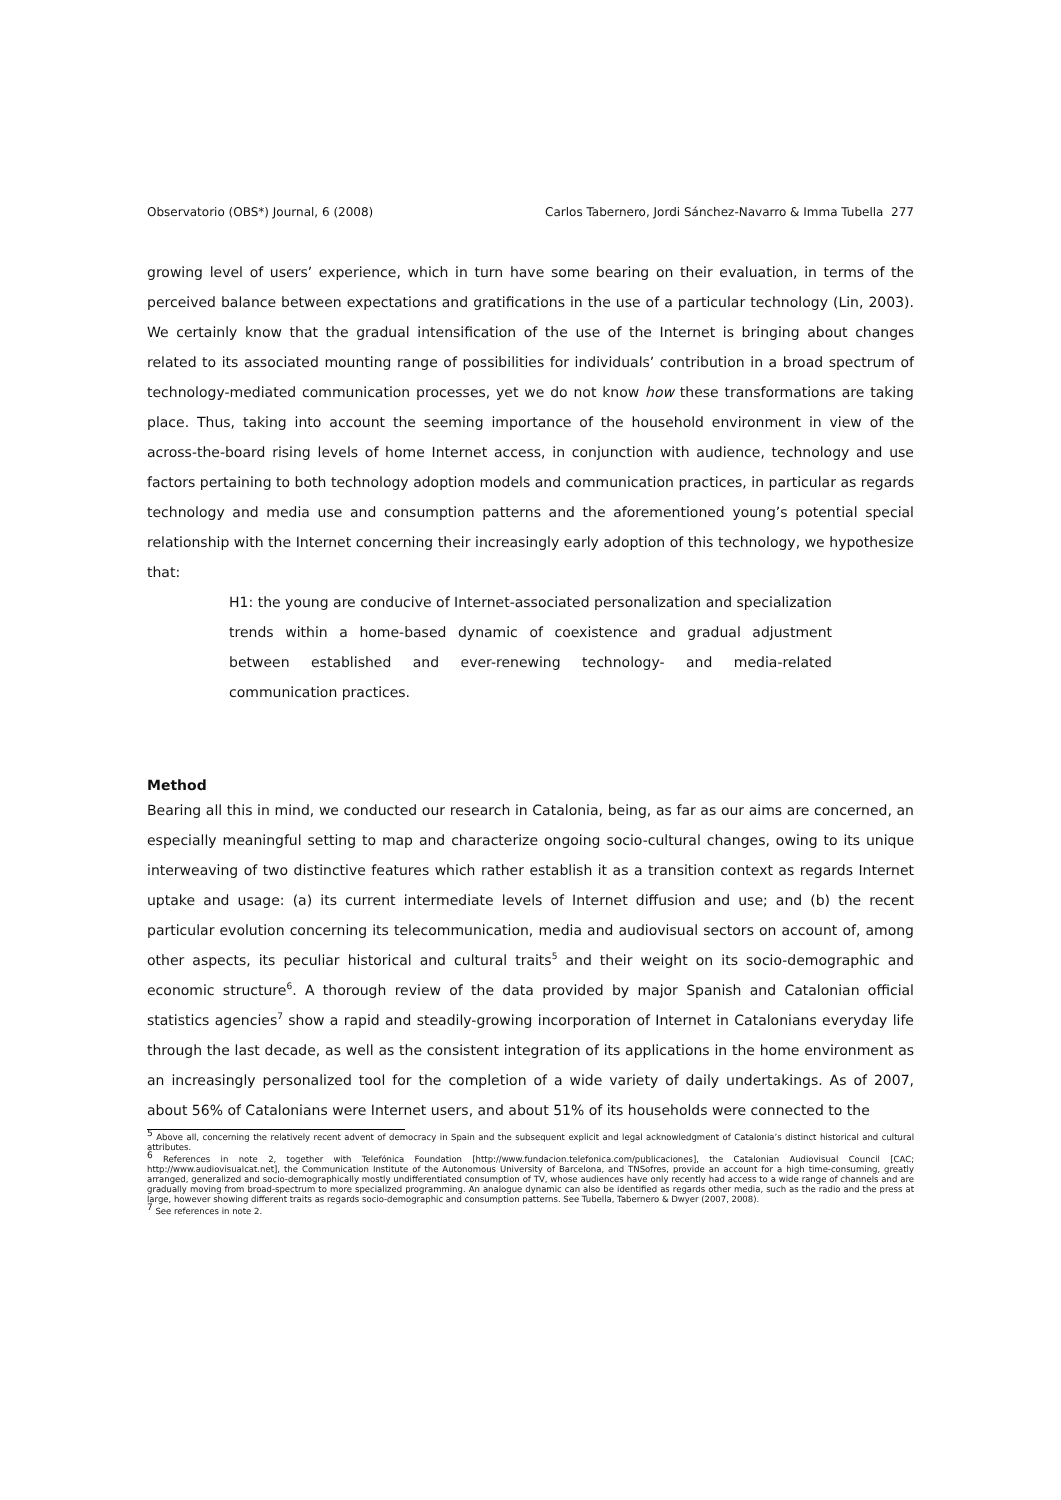Observatorio (OBS*) Journal, 6 (2008) Carlos Tabernero, Jordi Sánchez-Navarro & Imma Tubella 277
growing level of users’ experience, which in turn have some bearing on their evaluation, in terms of the perceived balance between expectations and gratifications in the use of a particular technology (Lin, 2003). We certainly know that the gradual intensification of the use of the Internet is bringing about changes related to its associated mounting range of possibilities for individuals’ contribution in a broad spectrum of technology-mediated communication processes, yet we do not know how these transformations are taking place. Thus, taking into account the seeming importance of the household environment in view of the across-the-board rising levels of home Internet access, in conjunction with audience, technology and use factors pertaining to both technology adoption models and communication practices, in particular as regards technology and media use and consumption patterns and the aforementioned young’s potential special relationship with the Internet concerning their increasingly early adoption of this technology, we hypothesize that:
H1: the young are conducive of Internet-associated personalization and specialization trends within a home-based dynamic of coexistence and gradual adjustment between established and ever-renewing technology- and media-related communication practices.
Method
Bearing all this in mind, we conducted our research in Catalonia, being, as far as our aims are concerned, an especially meaningful setting to map and characterize ongoing socio-cultural changes, owing to its unique interweaving of two distinctive features which rather establish it as a transition context as regards Internet uptake and usage: (a) its current intermediate levels of Internet diffusion and use; and (b) the recent particular evolution concerning its telecommunication, media and audiovisual sectors on account of, among other aspects, its peculiar historical and cultural traits<sup>5</sup> and their weight on its socio-demographic and economic structure<sup>6</sup>. A thorough review of the data provided by major Spanish and Catalonian official statistics agencies<sup>7</sup> show a rapid and steadily-growing incorporation of Internet in Catalonians everyday life through the last decade, as well as the consistent integration of its applications in the home environment as an increasingly personalized tool for the completion of a wide variety of daily undertakings. As of 2007, about 56% of Catalonians were Internet users, and about 51% of its households were connected to the
<sup>5</sup> Above all, concerning the relatively recent advent of democracy in Spain and the subsequent explicit and legal acknowledgment of Catalonia’s distinct historical and cultural attributes.
<sup>6</sup> References in note 2, together with Telefónica Foundation [http://www.fundacion.telefonica.com/publicaciones], the Catalonian Audiovisual Council [CAC; http://www.audiovisualcat.net], the Communication Institute of the Autonomous University of Barcelona, and TNSofres, provide an account for a high time-consuming, greatly arranged, generalized and socio-demographically mostly undifferentiated consumption of TV, whose audiences have only recently had access to a wide range of channels and are gradually moving from broad-spectrum to more specialized programming. An analogue dynamic can also be identified as regards other media, such as the radio and the press at large, however showing different traits as regards socio-demographic and consumption patterns. See Tubella, Tabernero & Dwyer (2007, 2008).
<sup>7</sup> See references in note 2.